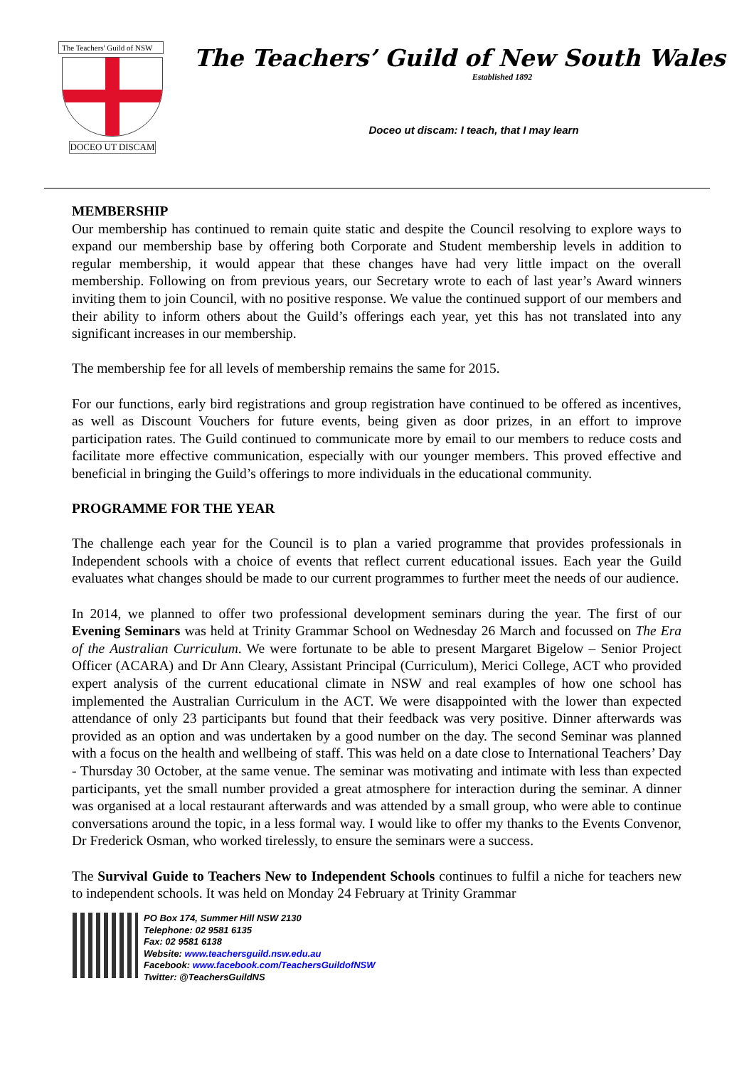The Teachers' Guild of NSW
DOCEO UT DISCAM
The Teachers’ Guild of New South Wales
Established 1892
Doceo ut discam: I teach, that I may learn
MEMBERSHIP
Our membership has continued to remain quite static and despite the Council resolving to explore ways to expand our membership base by offering both Corporate and Student membership levels in addition to regular membership, it would appear that these changes have had very little impact on the overall membership. Following on from previous years, our Secretary wrote to each of last year’s Award winners inviting them to join Council, with no positive response. We value the continued support of our members and their ability to inform others about the Guild’s offerings each year, yet this has not translated into any significant increases in our membership.
The membership fee for all levels of membership remains the same for 2015.
For our functions, early bird registrations and group registration have continued to be offered as incentives, as well as Discount Vouchers for future events, being given as door prizes, in an effort to improve participation rates. The Guild continued to communicate more by email to our members to reduce costs and facilitate more effective communication, especially with our younger members. This proved effective and beneficial in bringing the Guild’s offerings to more individuals in the educational community.
PROGRAMME FOR THE YEAR
The challenge each year for the Council is to plan a varied programme that provides professionals in Independent schools with a choice of events that reflect current educational issues. Each year the Guild evaluates what changes should be made to our current programmes to further meet the needs of our audience.
In 2014, we planned to offer two professional development seminars during the year. The first of our Evening Seminars was held at Trinity Grammar School on Wednesday 26 March and focussed on The Era of the Australian Curriculum. We were fortunate to be able to present Margaret Bigelow – Senior Project Officer (ACARA) and Dr Ann Cleary, Assistant Principal (Curriculum), Merici College, ACT who provided expert analysis of the current educational climate in NSW and real examples of how one school has implemented the Australian Curriculum in the ACT. We were disappointed with the lower than expected attendance of only 23 participants but found that their feedback was very positive. Dinner afterwards was provided as an option and was undertaken by a good number on the day. The second Seminar was planned with a focus on the health and wellbeing of staff. This was held on a date close to International Teachers’ Day - Thursday 30 October, at the same venue. The seminar was motivating and intimate with less than expected participants, yet the small number provided a great atmosphere for interaction during the seminar. A dinner was organised at a local restaurant afterwards and was attended by a small group, who were able to continue conversations around the topic, in a less formal way. I would like to offer my thanks to the Events Convenor, Dr Frederick Osman, who worked tirelessly, to ensure the seminars were a success.
The Survival Guide to Teachers New to Independent Schools continues to fulfil a niche for teachers new to independent schools. It was held on Monday 24 February at Trinity Grammar
PO Box 174, Summer Hill NSW 2130
Telephone: 02 9581 6135
Fax: 02 9581 6138
Website: www.teachersguild.nsw.edu.au
Facebook: www.facebook.com/TeachersGuildofNSW
Twitter: @TeachersGuildNS